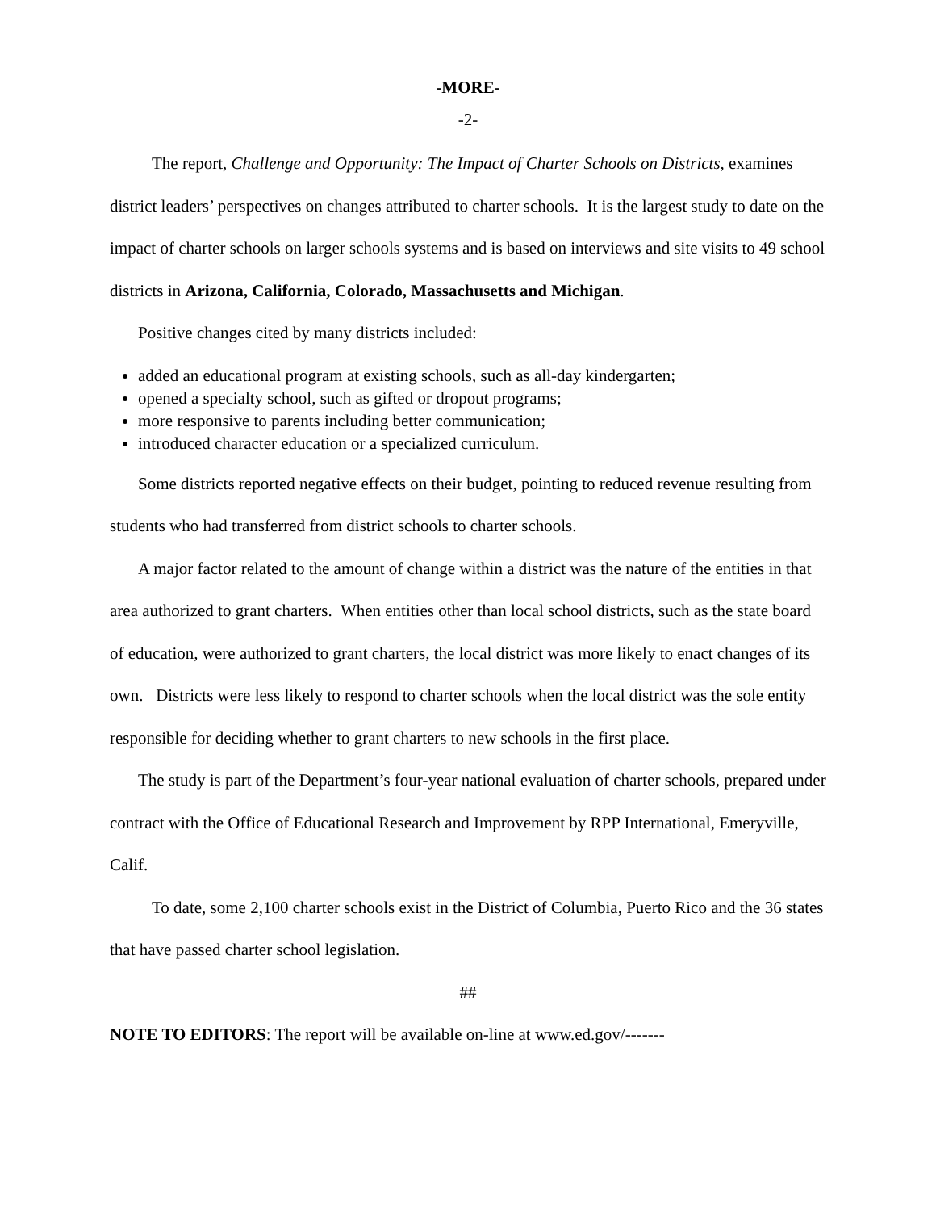-MORE-
-2-
The report, Challenge and Opportunity: The Impact of Charter Schools on Districts, examines district leaders’ perspectives on changes attributed to charter schools. It is the largest study to date on the impact of charter schools on larger schools systems and is based on interviews and site visits to 49 school districts in Arizona, California, Colorado, Massachusetts and Michigan.
Positive changes cited by many districts included:
added an educational program at existing schools, such as all-day kindergarten;
opened a specialty school, such as gifted or dropout programs;
more responsive to parents including better communication;
introduced character education or a specialized curriculum.
Some districts reported negative effects on their budget, pointing to reduced revenue resulting from students who had transferred from district schools to charter schools.
A major factor related to the amount of change within a district was the nature of the entities in that area authorized to grant charters. When entities other than local school districts, such as the state board of education, were authorized to grant charters, the local district was more likely to enact changes of its own. Districts were less likely to respond to charter schools when the local district was the sole entity responsible for deciding whether to grant charters to new schools in the first place.
The study is part of the Department’s four-year national evaluation of charter schools, prepared under contract with the Office of Educational Research and Improvement by RPP International, Emeryville, Calif.
To date, some 2,100 charter schools exist in the District of Columbia, Puerto Rico and the 36 states that have passed charter school legislation.
##
NOTE TO EDITORS: The report will be available on-line at www.ed.gov/-------